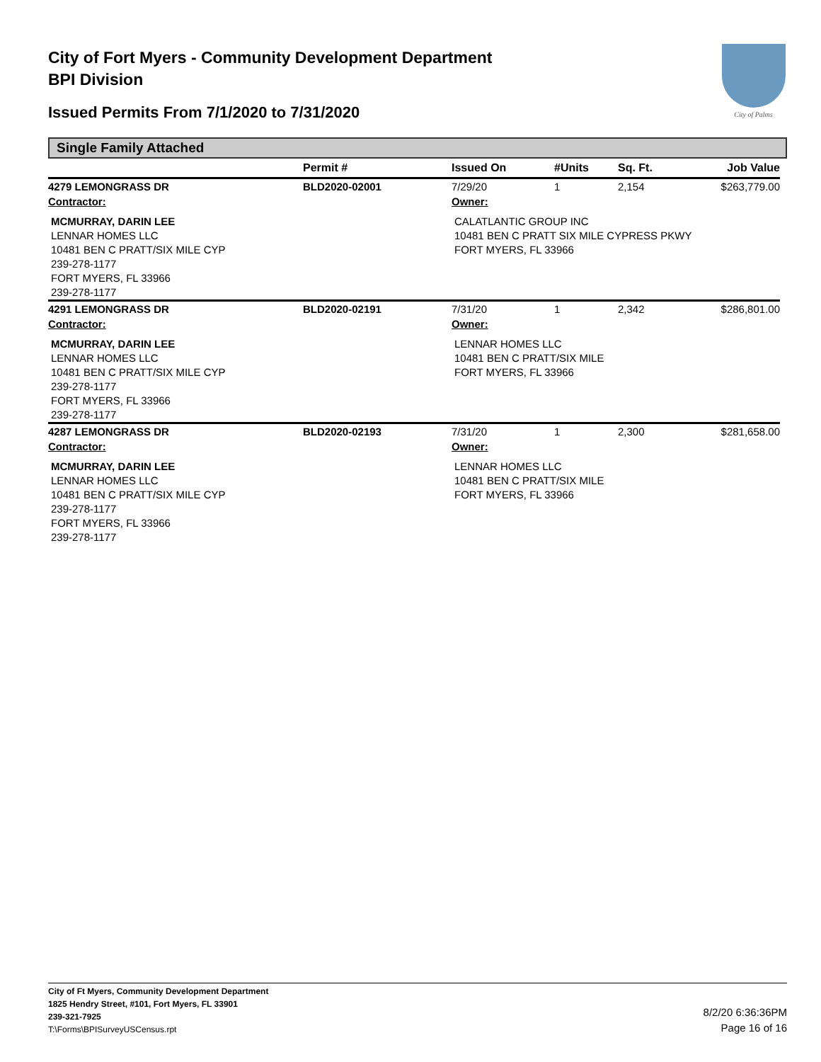City of Fort Myers - Community Development Department
BPI Division
Issued Permits From 7/1/2020 to 7/31/2020
City of Palms
Single Family Attached
| | Permit # | Issued On | #Units | Sq. Ft. | Job Value |
| --- | --- | --- | --- | --- | --- |
| 4279 LEMONGRASS DR | BLD2020-02001 | 7/29/20 | 1 | 2,154 | $263,779.00 |
| Contractor: | | Owner: | | | |
| MCMURRAY, DARIN LEE LENNAR HOMES LLC 10481 BEN C PRATT/SIX MILE CYP 239-278-1177 FORT MYERS, FL 33966 239-278-1177 | | CALATLANTIC GROUP INC 10481 BEN C PRATT SIX MILE CYPRESS PKWY FORT MYERS, FL 33966 | | | |
| 4291 LEMONGRASS DR | BLD2020-02191 | 7/31/20 | 1 | 2,342 | $286,801.00 |
| Contractor: | | Owner: | | | |
| MCMURRAY, DARIN LEE LENNAR HOMES LLC 10481 BEN C PRATT/SIX MILE CYP 239-278-1177 FORT MYERS, FL 33966 239-278-1177 | | LENNAR HOMES LLC 10481 BEN C PRATT/SIX MILE FORT MYERS, FL 33966 | | | |
| 4287 LEMONGRASS DR | BLD2020-02193 | 7/31/20 | 1 | 2,300 | $281,658.00 |
| Contractor: | | Owner: | | | |
| MCMURRAY, DARIN LEE LENNAR HOMES LLC 10481 BEN C PRATT/SIX MILE CYP 239-278-1177 FORT MYERS, FL 33966 239-278-1177 | | LENNAR HOMES LLC 10481 BEN C PRATT/SIX MILE FORT MYERS, FL 33966 | | | |
City of Ft Myers, Community Development Department
1825 Hendry Street, #101, Fort Myers, FL 33901
239-321-7925
T:\Forms\BPISurveyUSCensus.rpt
8/2/20 6:36:36PM
Page 16 of 16